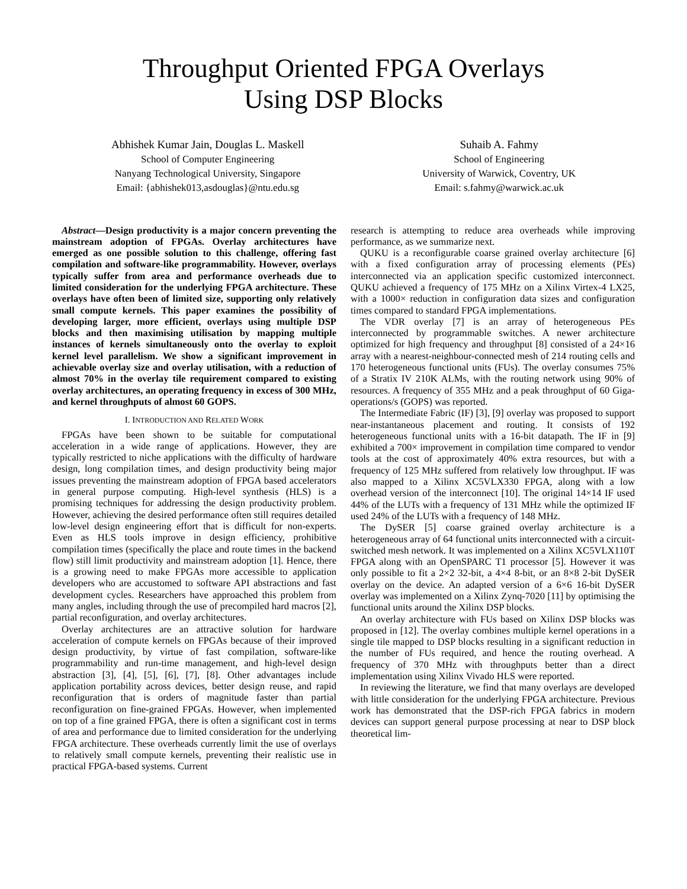Throughput Oriented FPGA Overlays
Using DSP Blocks
Abhishek Kumar Jain, Douglas L. Maskell
School of Computer Engineering
Nanyang Technological University, Singapore
Email: {abhishek013,asdouglas}@ntu.edu.sg
Suhaib A. Fahmy
School of Engineering
University of Warwick, Coventry, UK
Email: s.fahmy@warwick.ac.uk
Abstract—Design productivity is a major concern preventing the mainstream adoption of FPGAs. Overlay architectures have emerged as one possible solution to this challenge, offering fast compilation and software-like programmability. However, overlays typically suffer from area and performance overheads due to limited consideration for the underlying FPGA architecture. These overlays have often been of limited size, supporting only relatively small compute kernels. This paper examines the possibility of developing larger, more efficient, overlays using multiple DSP blocks and then maximising utilisation by mapping multiple instances of kernels simultaneously onto the overlay to exploit kernel level parallelism. We show a significant improvement in achievable overlay size and overlay utilisation, with a reduction of almost 70% in the overlay tile requirement compared to existing overlay architectures, an operating frequency in excess of 300 MHz, and kernel throughputs of almost 60 GOPS.
I. INTRODUCTION AND RELATED WORK
FPGAs have been shown to be suitable for computational acceleration in a wide range of applications. However, they are typically restricted to niche applications with the difficulty of hardware design, long compilation times, and design productivity being major issues preventing the mainstream adoption of FPGA based accelerators in general purpose computing. High-level synthesis (HLS) is a promising techniques for addressing the design productivity problem. However, achieving the desired performance often still requires detailed low-level design engineering effort that is difficult for non-experts. Even as HLS tools improve in design efficiency, prohibitive compilation times (specifically the place and route times in the backend flow) still limit productivity and mainstream adoption [1]. Hence, there is a growing need to make FPGAs more accessible to application developers who are accustomed to software API abstractions and fast development cycles. Researchers have approached this problem from many angles, including through the use of precompiled hard macros [2], partial reconfiguration, and overlay architectures.
Overlay architectures are an attractive solution for hardware acceleration of compute kernels on FPGAs because of their improved design productivity, by virtue of fast compilation, software-like programmability and run-time management, and high-level design abstraction [3], [4], [5], [6], [7], [8]. Other advantages include application portability across devices, better design reuse, and rapid reconfiguration that is orders of magnitude faster than partial reconfiguration on fine-grained FPGAs. However, when implemented on top of a fine grained FPGA, there is often a significant cost in terms of area and performance due to limited consideration for the underlying FPGA architecture. These overheads currently limit the use of overlays to relatively small compute kernels, preventing their realistic use in practical FPGA-based systems. Current
research is attempting to reduce area overheads while improving performance, as we summarize next.
QUKU is a reconfigurable coarse grained overlay architecture [6] with a fixed configuration array of processing elements (PEs) interconnected via an application specific customized interconnect. QUKU achieved a frequency of 175 MHz on a Xilinx Virtex-4 LX25, with a 1000× reduction in configuration data sizes and configuration times compared to standard FPGA implementations.
The VDR overlay [7] is an array of heterogeneous PEs interconnected by programmable switches. A newer architecture optimized for high frequency and throughput [8] consisted of a 24×16 array with a nearest-neighbour-connected mesh of 214 routing cells and 170 heterogeneous functional units (FUs). The overlay consumes 75% of a Stratix IV 210K ALMs, with the routing network using 90% of resources. A frequency of 355 MHz and a peak throughput of 60 Giga-operations/s (GOPS) was reported.
The Intermediate Fabric (IF) [3], [9] overlay was proposed to support near-instantaneous placement and routing. It consists of 192 heterogeneous functional units with a 16-bit datapath. The IF in [9] exhibited a 700× improvement in compilation time compared to vendor tools at the cost of approximately 40% extra resources, but with a frequency of 125 MHz suffered from relatively low throughput. IF was also mapped to a Xilinx XC5VLX330 FPGA, along with a low overhead version of the interconnect [10]. The original 14×14 IF used 44% of the LUTs with a frequency of 131 MHz while the optimized IF used 24% of the LUTs with a frequency of 148 MHz.
The DySER [5] coarse grained overlay architecture is a heterogeneous array of 64 functional units interconnected with a circuit-switched mesh network. It was implemented on a Xilinx XC5VLX110T FPGA along with an OpenSPARC T1 processor [5]. However it was only possible to fit a 2×2 32-bit, a 4×4 8-bit, or an 8×8 2-bit DySER overlay on the device. An adapted version of a 6×6 16-bit DySER overlay was implemented on a Xilinx Zynq-7020 [11] by optimising the functional units around the Xilinx DSP blocks.
An overlay architecture with FUs based on Xilinx DSP blocks was proposed in [12]. The overlay combines multiple kernel operations in a single tile mapped to DSP blocks resulting in a significant reduction in the number of FUs required, and hence the routing overhead. A frequency of 370 MHz with throughputs better than a direct implementation using Xilinx Vivado HLS were reported.
In reviewing the literature, we find that many overlays are developed with little consideration for the underlying FPGA architecture. Previous work has demonstrated that the DSP-rich FPGA fabrics in modern devices can support general purpose processing at near to DSP block theoretical lim-